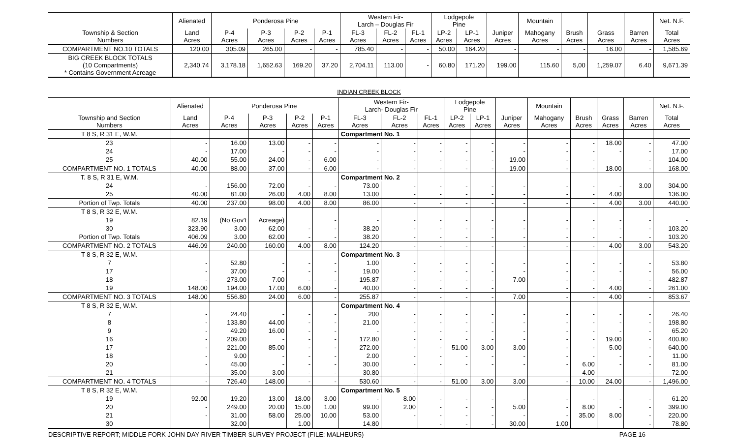| | Alienated | Ponderosa Pine | | | | Western Fir- Larch – Douglas Fir | | | Lodgepole Pine | | | Mountain | | | | Net. N.F. |
| --- | --- | --- | --- | --- | --- | --- | --- | --- | --- | --- | --- | --- | --- | --- | --- | --- |
| Township & Section Numbers | Land Acres | P-4 Acres | P-3 Acres | P-2 Acres | P-1 Acres | FL-3 Acres | FL-2 Acres | FL-1 Acres | LP-2 Acres | LP-1 Acres | Juniper Acres | Mahogany Acres | Brush Acres | Grass Acres | Barren Acres | Total Acres |
| COMPARTMENT NO.10 TOTALS | 120.00 | 305.09 | 265.00 | - | - | 785.40 | - | - | 50.00 | 164.20 | - | - | - | 16.00 | - | 1,585.69 |
| BIG CREEK BLOCK TOTALS (10 Compartments) * Contains Government Acreage | 2,340.74 | 3,178.18 | 1,652.63 | 169.20 | 37.20 | 2,704.11 | 113.00 | - | 60.80 | 171.20 | 199.00 | 115.60 | 5,00 | 1,259.07 | 6.40 | 9,671.39 |
INDIAN CREEK BLOCK
| | Alienated | Ponderosa Pine | | | | Western Fir- Larch- Douglas Fir | | | Lodgepole Pine | | | Mountain | | | | Net. N.F. |
| --- | --- | --- | --- | --- | --- | --- | --- | --- | --- | --- | --- | --- | --- | --- | --- | --- |
| Township and Section Numbers | Land Acres | P-4 Acres | P-3 Acres | P-2 Acres | P-1 Acres | FL-3 Acres | FL-2 Acres | FL-1 Acres | LP-2 Acres | LP-1 Acres | Juniper Acres | Mahogany Acres | Brush Acres | Grass Acres | Barren Acres | Total Acres |
| T 8 S, R 31 E, W.M. | | | | | | Compartment No. 1 | | | | | | | | | | |
| 23 | - | 16.00 | 13.00 | - | - | - | - | - | - | - | - | - | - | 18.00 | - | 47.00 |
| 24 | - | 17.00 | - | - | - | - | - | - | - | - | - | - | - | - | - | 17.00 |
| 25 | 40.00 | 55.00 | 24.00 | - | 6.00 | - | - | - | - | - | 19.00 | - | - | | - | 104.00 |
| COMPARTMENT NO. 1 TOTALS | 40.00 | 88.00 | 37.00 | - | 6.00 | - | - | - | - | - | 19.00 | - | - | 18.00 | - | 168.00 |
| T. 8 S, R 31 E, W.M. | | | | | | Compartment No. 2 | | | | | | | | | | |
| 24 | - | 156.00 | 72.00 | - | - | 73.00 | - | - | - | - | - | - | - | - | 3.00 | 304.00 |
| 25 | 40.00 | 81.00 | 26.00 | 4.00 | 8.00 | 13.00 | - | - | - | - | - | - | - | 4.00 | | 136.00 |
| Portion of Twp. Totals | 40.00 | 237.00 | 98.00 | 4.00 | 8.00 | 86.00 | - | - | - | - | - | - | - | 4.00 | 3.00 | 440.00 |
| T 8 S, R 32 E, W.M. | | | | | | | | | | | | | | | | |
| 19 | 82.19 | (No Gov't | Acreage) | | - | - | - | - | - | - | - | - | - | - | - | - |
| 30 | 323.90 | 3.00 | 62.00 | - | - | 38.20 | - | - | - | - | - | - | - | - | - | 103.20 |
| Portion of Twp. Totals | 406.09 | 3.00 | 62.00 | - | - | 38.20 | - | - | - | - | - | - | - | - | - | 103.20 |
| COMPARTMENT NO. 2 TOTALS | 446.09 | 240.00 | 160.00 | 4.00 | 8.00 | 124.20 | - | - | - | - | - | - | - | 4.00 | 3.00 | 543.20 |
| T 8 S, R 32 E, W.M. | | | | | | Compartment No. 3 | | | | | | | | | | |
| 7 | - | 52.80 | - | - | - | 1.00 | - | - | - | - | - | - | - | - | - | 53.80 |
| 17 | - | 37.00 | - | - | - | 19.00 | - | - | - | - | - | - | - | - | - | 56.00 |
| 18 | - | 273.00 | 7.00 | - | - | 195.87 | - | - | - | - | 7.00 | - | - | - | - | 482.87 |
| 19 | 148.00 | 194.00 | 17.00 | 6.00 | - | 40.00 | - | - | - | - | | - | - | 4.00 | - | 261.00 |
| COMPARTMENT NO. 3 TOTALS | 148.00 | 556.80 | 24.00 | 6.00 | - | 255.87 | - | - | - | - | 7.00 | - | - | 4.00 | - | 853.67 |
| T 8 S, R 32 E, W.M. | | | | | | Compartment No. 4 | | | | | | | | | | |
| 7 | - | 24.40 | - | - | - | 200 | - | - | - | - | - | - | - | - | - | 26.40 |
| 8 | - | 133.80 | 44.00 | - | - | 21.00 | - | - | - | - | - | - | - | - | - | 198.80 |
| 9 | - | 49.20 | 16.00 | - | - | - | - | - | - | - | - | - | - | - | - | 65.20 |
| 16 | - | 209.00 | - | - | - | 172.80 | - | - | - | - | - | - | - | 19.00 | - | 400.80 |
| 17 | - | 221.00 | 85.00 | - | - | 272.00 | - | - | 51.00 | 3.00 | 3.00 | - | - | 5.00 | - | 640.00 |
| 18 | - | 9.00 | - | - | - | 2.00 | - | - | - | - | - | - | - | - | - | 11.00 |
| 20 | - | 45.00 | - | - | - | 30.00 | - | - | - | - | - | - | 6.00 | - | - | 81.00 |
| 21 | - | 35.00 | 3.00 | - | - | 30.80 | - | - | | | | | 4.00 | | - | 72.00 |
| COMPARTMENT NO. 4 TOTALS | - | 726.40 | 148.00 | - | - | 530.60 | - | - | 51.00 | 3.00 | 3.00 | - | 10.00 | 24.00 | - | 1,496.00 |
| T 8 S, R 32 E, W.M. | | | | | | Compartment No. 5 | | | | | | | | | | |
| 19 | 92.00 | 19.20 | 13.00 | 18.00 | 3.00 | - | 8.00 | - | - | - | - | - | - | - | - | 61.20 |
| 20 | - | 249.00 | 20.00 | 15.00 | 1.00 | 99.00 | 2.00 | - | - | - | 5.00 | - | 8.00 | - | - | 399.00 |
| 21 | - | 31.00 | 58.00 | 25.00 | 10.00 | 53.00 | - | - | - | - | - | - | 35.00 | 8.00 | - | 220.00 |
| 30 | | 32.00 | | 1.00 | | 14.80 | | - | - | - | 30.00 | 1.00 | | | - | 78.80 |
DESCRIPTIVE REPORT; MIDDLE FORK JOHN DAY RIVER TIMBER SURVEY PROJECT (FILE: MALHEUR5) PAGE 16